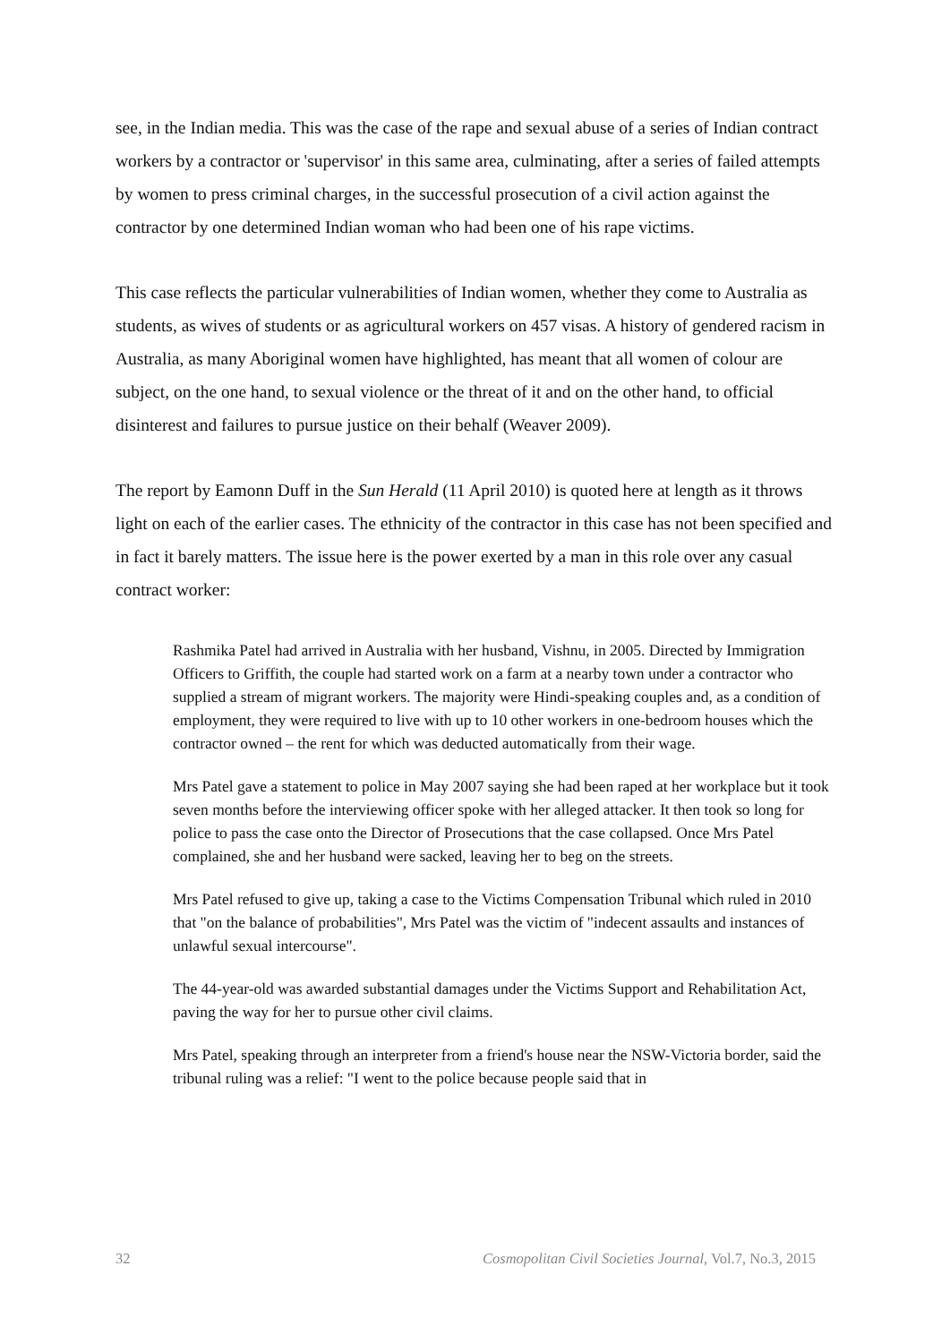see, in the Indian media. This was the case of the rape and sexual abuse of a series of Indian contract workers by a contractor or 'supervisor' in this same area, culminating, after a series of failed attempts by women to press criminal charges, in the successful prosecution of a civil action against the contractor by one determined Indian woman who had been one of his rape victims.
This case reflects the particular vulnerabilities of Indian women, whether they come to Australia as students, as wives of students or as agricultural workers on 457 visas. A history of gendered racism in Australia, as many Aboriginal women have highlighted, has meant that all women of colour are subject, on the one hand, to sexual violence or the threat of it and on the other hand, to official disinterest and failures to pursue justice on their behalf (Weaver 2009).
The report by Eamonn Duff in the Sun Herald (11 April 2010) is quoted here at length as it throws light on each of the earlier cases. The ethnicity of the contractor in this case has not been specified and in fact it barely matters. The issue here is the power exerted by a man in this role over any casual contract worker:
Rashmika Patel had arrived in Australia with her husband, Vishnu, in 2005. Directed by Immigration Officers to Griffith, the couple had started work on a farm at a nearby town under a contractor who supplied a stream of migrant workers. The majority were Hindi-speaking couples and, as a condition of employment, they were required to live with up to 10 other workers in one-bedroom houses which the contractor owned – the rent for which was deducted automatically from their wage.
Mrs Patel gave a statement to police in May 2007 saying she had been raped at her workplace but it took seven months before the interviewing officer spoke with her alleged attacker. It then took so long for police to pass the case onto the Director of Prosecutions that the case collapsed. Once Mrs Patel complained, she and her husband were sacked, leaving her to beg on the streets.
Mrs Patel refused to give up, taking a case to the Victims Compensation Tribunal which ruled in 2010 that "on the balance of probabilities", Mrs Patel was the victim of "indecent assaults and instances of unlawful sexual intercourse".
The 44-year-old was awarded substantial damages under the Victims Support and Rehabilitation Act, paving the way for her to pursue other civil claims.
Mrs Patel, speaking through an interpreter from a friend's house near the NSW-Victoria border, said the tribunal ruling was a relief: "I went to the police because people said that in
32 Cosmopolitan Civil Societies Journal, Vol.7, No.3, 2015